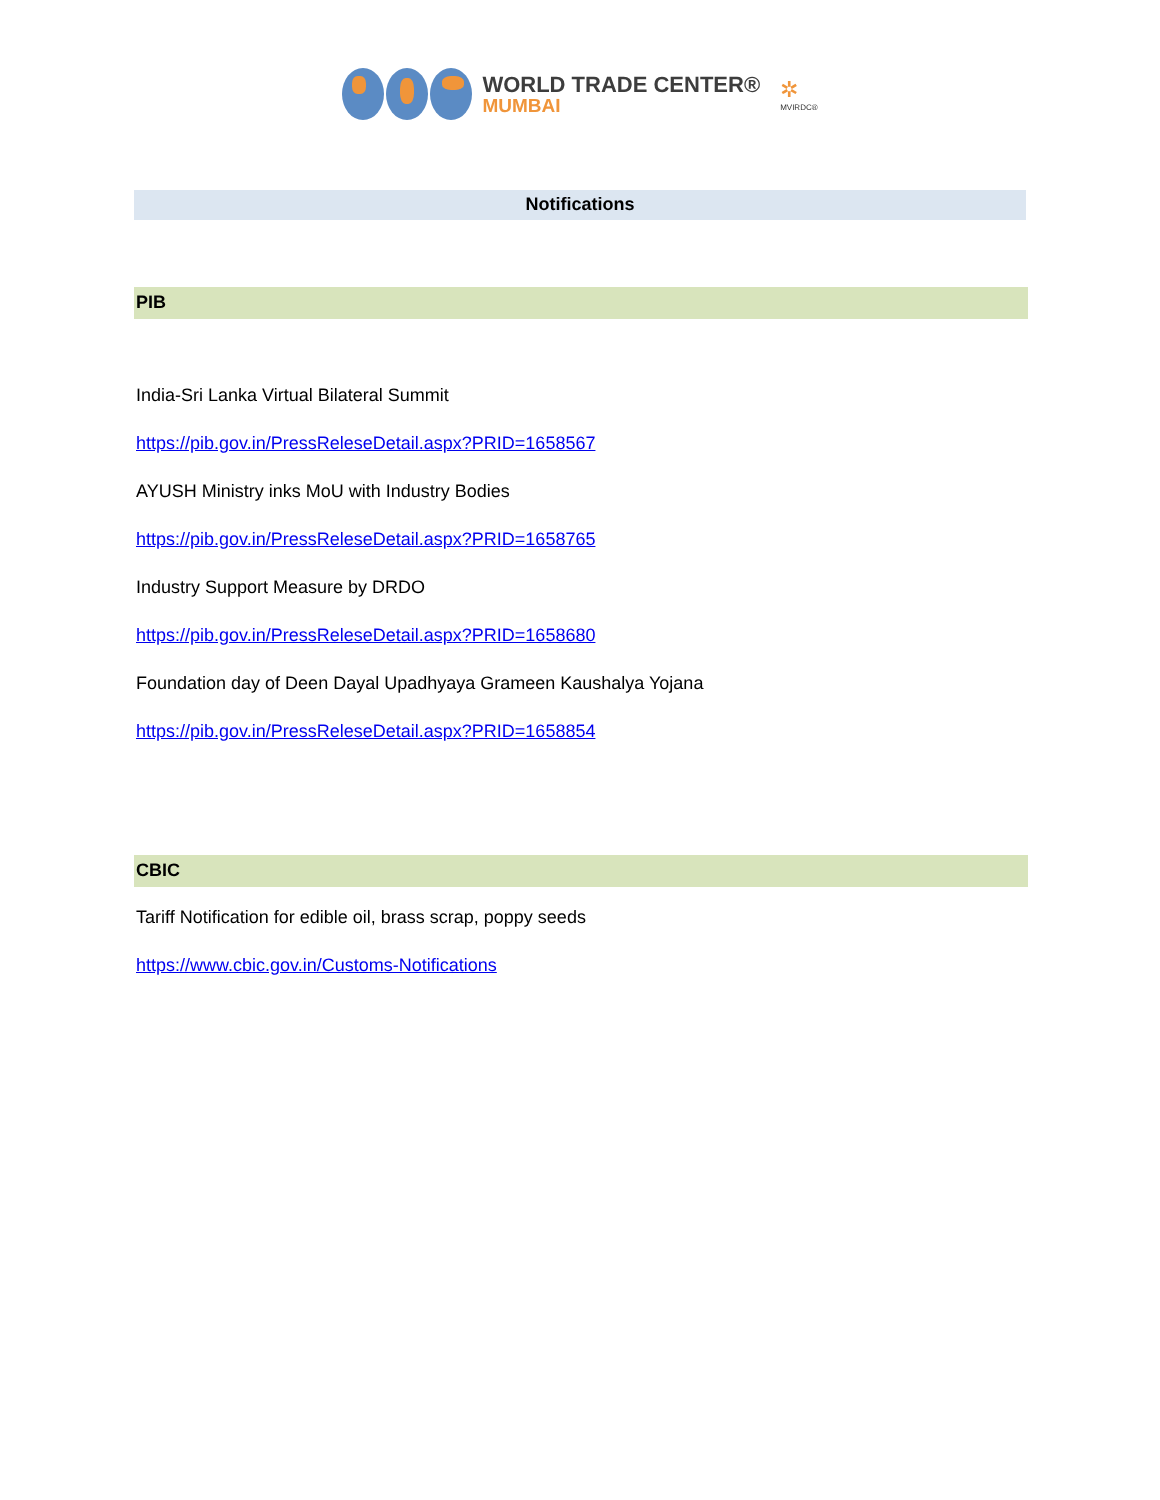WORLD TRADE CENTER®
MUMBAI
✲
MVIRDC®
Notifications
PIB
India-Sri Lanka Virtual Bilateral Summit
https://pib.gov.in/PressReleseDetail.aspx?PRID=1658567
AYUSH Ministry inks MoU with Industry Bodies
https://pib.gov.in/PressReleseDetail.aspx?PRID=1658765
Industry Support Measure by DRDO
https://pib.gov.in/PressReleseDetail.aspx?PRID=1658680
Foundation day of Deen Dayal Upadhyaya Grameen Kaushalya Yojana
https://pib.gov.in/PressReleseDetail.aspx?PRID=1658854
CBIC
Tariff Notification for edible oil, brass scrap, poppy seeds
https://www.cbic.gov.in/Customs-Notifications